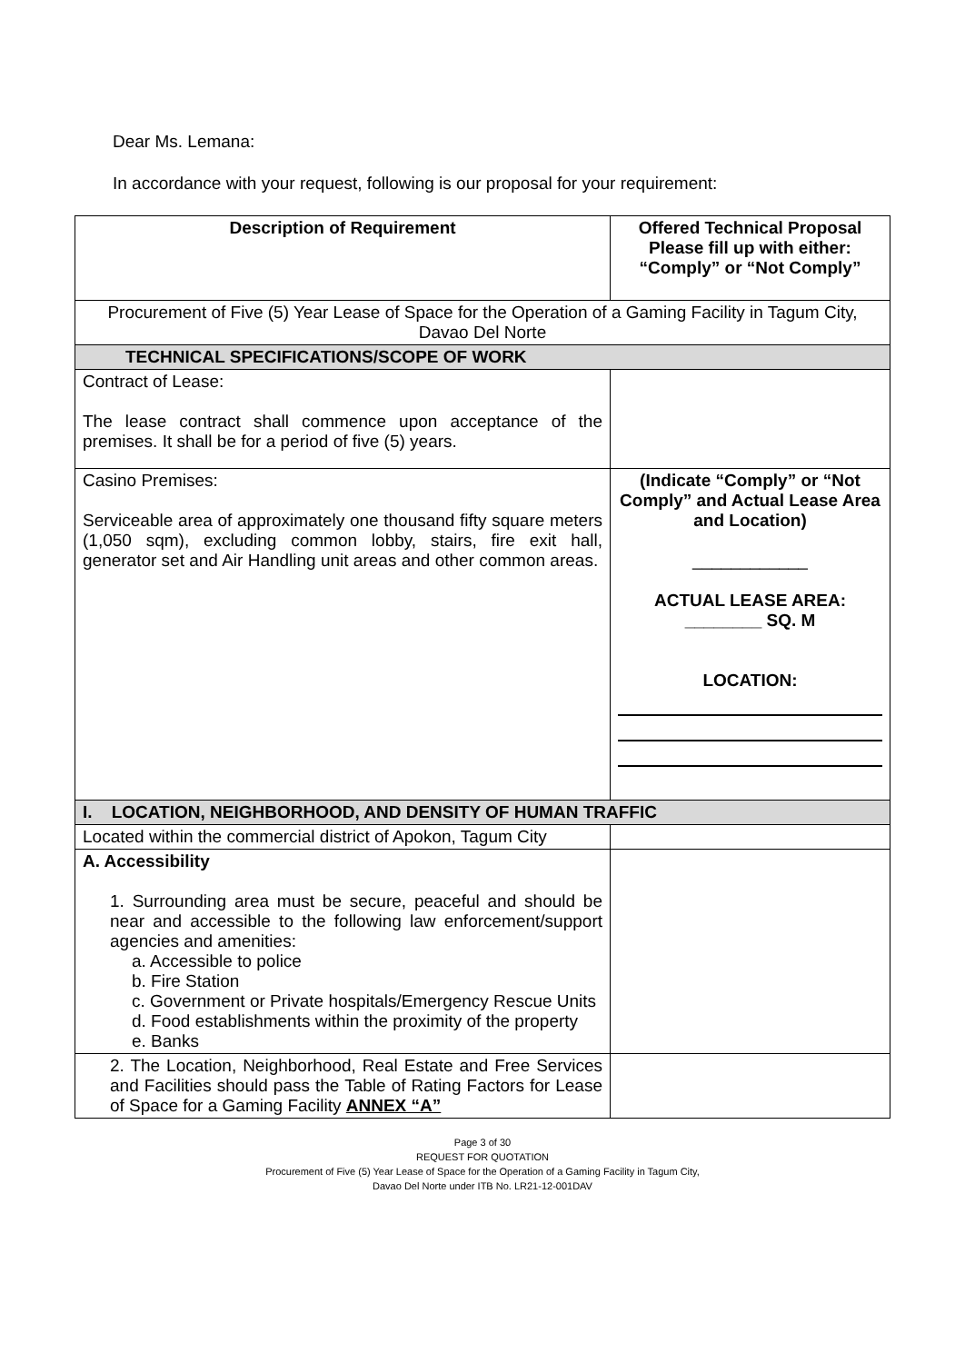Dear Ms. Lemana:
In accordance with your request, following is our proposal for your requirement:
| Description of Requirement | Offered Technical Proposal Please fill up with either: “Comply” or “Not Comply” |
| --- | --- |
| Procurement of Five (5) Year Lease of Space for the Operation of a Gaming Facility in Tagum City, Davao Del Norte | |
| TECHNICAL SPECIFICATIONS/SCOPE OF WORK | |
| Contract of Lease: The lease contract shall commence upon acceptance of the premises. It shall be for a period of five (5) years. | |
| Casino Premises: Serviceable area of approximately one thousand fifty square meters (1,050 sqm), excluding common lobby, stairs, fire exit hall, generator set and Air Handling unit areas and other common areas. | (Indicate “Comply” or “Not Comply” and Actual Lease Area and Location) ____________ ACTUAL LEASE AREA: ________ SQ. M LOCATION: |
| I. LOCATION, NEIGHBORHOOD, AND DENSITY OF HUMAN TRAFFIC | |
| Located within the commercial district of Apokon, Tagum City | |
| A. Accessibility 1. Surrounding area must be secure, peaceful and should be near and accessible to the following law enforcement/support agencies and amenities: a. Accessible to police b. Fire Station c. Government or Private hospitals/Emergency Rescue Units d. Food establishments within the proximity of the property e. Banks | |
| 2. The Location, Neighborhood, Real Estate and Free Services and Facilities should pass the Table of Rating Factors for Lease of Space for a Gaming Facility ANNEX “A” | |
Page 3 of 30
REQUEST FOR QUOTATION
Procurement of Five (5) Year Lease of Space for the Operation of a Gaming Facility in Tagum City,
Davao Del Norte under ITB No. LR21-12-001DAV